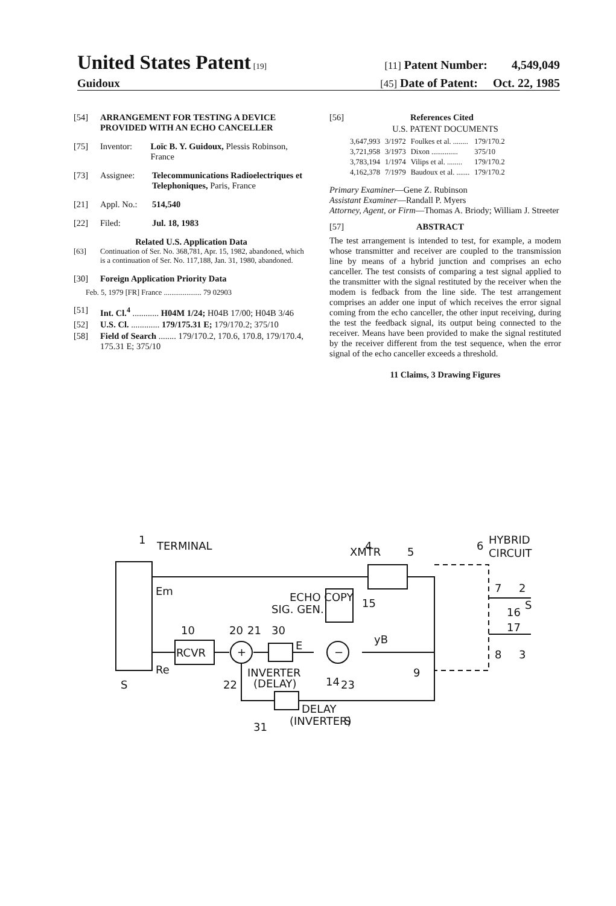United States Patent [19] [11] Patent Number: 4,549,049
Guidoux [45] Date of Patent: Oct. 22, 1985
[54] ARRANGEMENT FOR TESTING A DEVICE PROVIDED WITH AN ECHO CANCELLER
[75] Inventor: Loïc B. Y. Guidoux, Plessis Robinson, France
[73] Assignee: Telecommunications Radioelectriques et Telephoniques, Paris, France
[21] Appl. No.: 514,540
[22] Filed: Jul. 18, 1983
Related U.S. Application Data
[63] Continuation of Ser. No. 368,781, Apr. 15, 1982, abandoned, which is a continuation of Ser. No. 117,188, Jan. 31, 1980, abandoned.
[30] Foreign Application Priority Data
Feb. 5, 1979 [FR] France .................... 79 02903
[51] Int. Cl.<sup>4</sup> ............ H04M 1/24; H04B 17/00; H04B 3/46
[52] U.S. Cl. ............. 179/175.31 E; 179/170.2; 375/10
[58] Field of Search ........ 179/170.2, 170.6, 170.8, 179/170.4, 175.31 E; 375/10
[56] References Cited
U.S. PATENT DOCUMENTS
| 3,647,993 | 3/1972 | Foulkes et al. ........ | 179/170.2 |
| 3,721,958 | 3/1973 | Dixon .............. | 375/10 |
| 3,783,194 | 1/1974 | Vilips et al. ........ | 179/170.2 |
| 4,162,378 | 7/1979 | Baudoux et al. ....... | 179/170.2 |
Primary Examiner—Gene Z. Rubinson
Assistant Examiner—Randall P. Myers
Attorney, Agent, or Firm—Thomas A. Briody; William J. Streeter
[57] ABSTRACT
The test arrangement is intended to test, for example, a modem whose transmitter and receiver are coupled to the transmission line by means of a hybrid junction and comprises an echo canceller. The test consists of comparing a test signal applied to the transmitter with the signal restituted by the receiver when the modem is fedback from the line side. The test arrangement comprises an adder one input of which receives the error signal coming from the echo canceller, the other input receiving, during the test the feedback signal, its output being connected to the receiver. Means have been provided to make the signal restituted by the receiver different from the test sequence, when the error signal of the echo canceller exceeds a threshold.
11 Claims, 3 Drawing Figures
TERMINAL
XMTR
HYBRID
CIRCUIT
ECHO COPY
SIG. GEN.
RCVR
+
−
INVERTER
(DELAY)
DELAY
(INVERTER)
Em
Re
E
yB
1
4
5
6
15
10
20
21
30
7
2
8
3
16
17
S
S
22
14
23
9
31
S